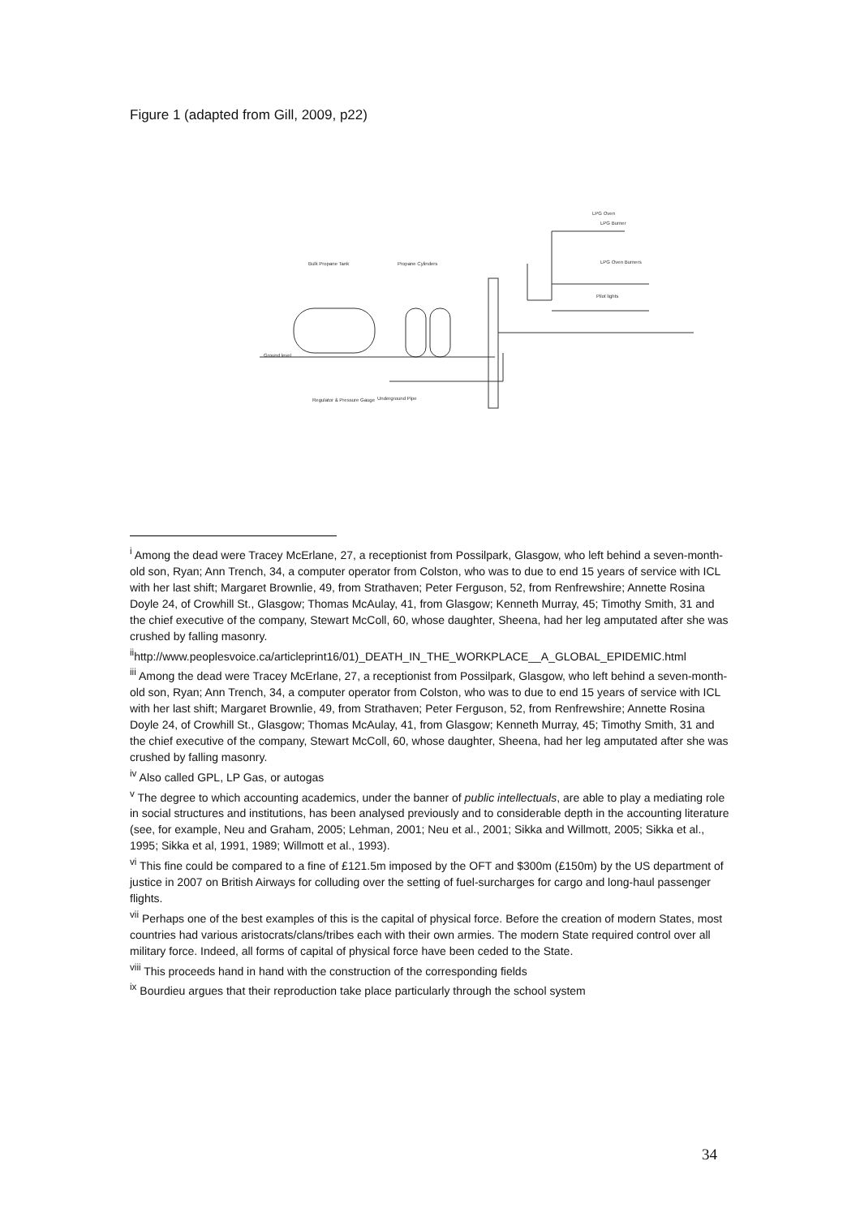Figure 1 (adapted from Gill, 2009, p22)
Bulk Propane Tank
Propane Cylinders
Ground level
Regulator & Pressure Gauge
Underground Pipe
LPG Oven Burners
Pilot lights
LPG Oven
LPG Burner
<sup>i</sup> Among the dead were Tracey McErlane, 27, a receptionist from Possilpark, Glasgow, who left behind a seven-month-old son, Ryan; Ann Trench, 34, a computer operator from Colston, who was to due to end 15 years of service with ICL with her last shift; Margaret Brownlie, 49, from Strathaven; Peter Ferguson, 52, from Renfrewshire; Annette Rosina Doyle 24, of Crowhill St., Glasgow; Thomas McAulay, 41, from Glasgow; Kenneth Murray, 45; Timothy Smith, 31 and the chief executive of the company, Stewart McColl, 60, whose daughter, Sheena, had her leg amputated after she was crushed by falling masonry.
<sup>ii</sup>http://www.peoplesvoice.ca/articleprint16/01)_DEATH_IN_THE_WORKPLACE__A_GLOBAL_EPIDEMIC.html
<sup>iii</sup> Among the dead were Tracey McErlane, 27, a receptionist from Possilpark, Glasgow, who left behind a seven-month-old son, Ryan; Ann Trench, 34, a computer operator from Colston, who was to due to end 15 years of service with ICL with her last shift; Margaret Brownlie, 49, from Strathaven; Peter Ferguson, 52, from Renfrewshire; Annette Rosina Doyle 24, of Crowhill St., Glasgow; Thomas McAulay, 41, from Glasgow; Kenneth Murray, 45; Timothy Smith, 31 and the chief executive of the company, Stewart McColl, 60, whose daughter, Sheena, had her leg amputated after she was crushed by falling masonry.
<sup>iv</sup> Also called GPL, LP Gas, or autogas
<sup>v</sup> The degree to which accounting academics, under the banner of public intellectuals, are able to play a mediating role in social structures and institutions, has been analysed previously and to considerable depth in the accounting literature (see, for example, Neu and Graham, 2005; Lehman, 2001; Neu et al., 2001; Sikka and Willmott, 2005; Sikka et al., 1995; Sikka et al, 1991, 1989; Willmott et al., 1993).
<sup>vi</sup> This fine could be compared to a fine of £121.5m imposed by the OFT and $300m (£150m) by the US department of justice in 2007 on British Airways for colluding over the setting of fuel-surcharges for cargo and long-haul passenger flights.
<sup>vii</sup> Perhaps one of the best examples of this is the capital of physical force. Before the creation of modern States, most countries had various aristocrats/clans/tribes each with their own armies. The modern State required control over all military force. Indeed, all forms of capital of physical force have been ceded to the State.
<sup>viii</sup> This proceeds hand in hand with the construction of the corresponding fields
<sup>ix</sup> Bourdieu argues that their reproduction take place particularly through the school system
34